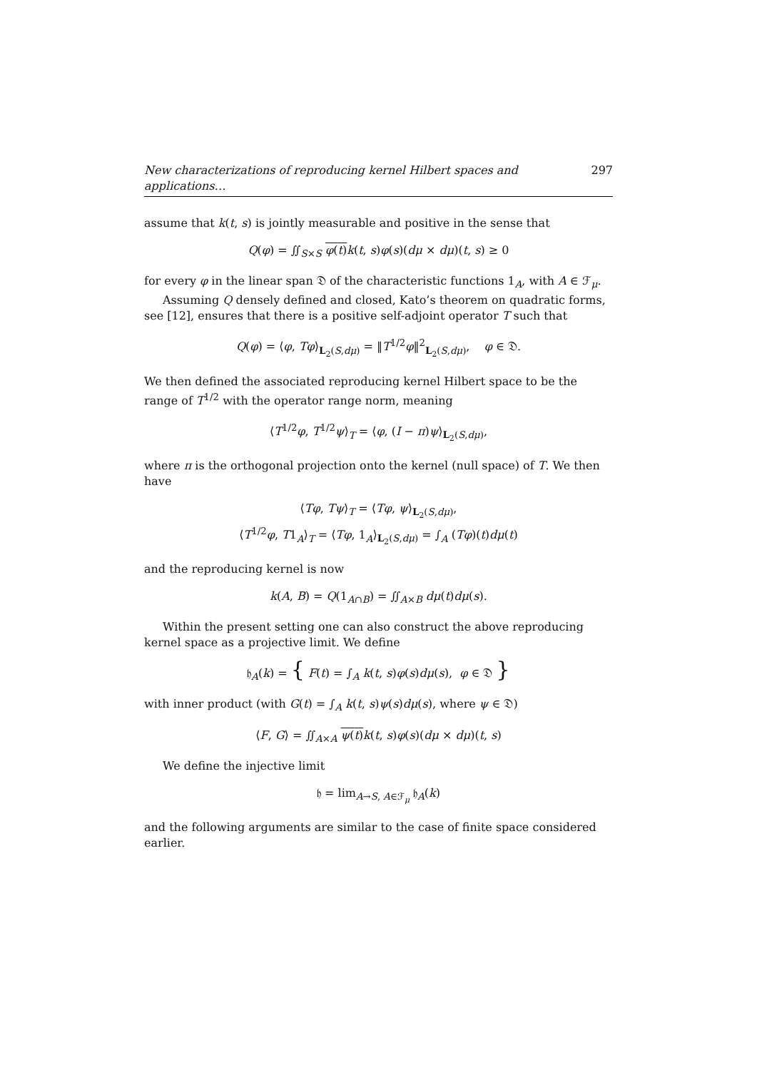New characterizations of reproducing kernel Hilbert spaces and applications… 297
assume that k(t, s) is jointly measurable and positive in the sense that
Q(φ) = ∬<sub>S×S</sub> φ(t) k(t, s)φ(s)(dμ × dμ)(t, s) ≥ 0
for every φ in the linear span 𝔇 of the characteristic functions 1<sub>A</sub>, with A ∈ ℱ<sub>μ</sub>.
Assuming Q densely defined and closed, Kato’s theorem on quadratic forms, see [12], ensures that there is a positive self-adjoint operator T such that
Q(φ) = ⟨φ, Tφ⟩<sub>L<sub>2</sub>(S,dμ)</sub> = ‖T<sup>1/2</sup>φ‖<sup>2</sup><sub>L<sub>2</sub>(S,dμ)</sub>, φ ∈ 𝔇.
We then defined the associated reproducing kernel Hilbert space to be the range of T<sup>1/2</sup> with the operator range norm, meaning
⟨T<sup>1/2</sup>φ, T<sup>1/2</sup>ψ⟩<sub>T</sub> = ⟨φ, (I − π)ψ⟩<sub>L<sub>2</sub>(S,dμ)</sub>,
where π is the orthogonal projection onto the kernel (null space) of T. We then have
⟨Tφ, Tψ⟩<sub>T</sub> = ⟨Tφ, ψ⟩<sub>L<sub>2</sub>(S,dμ)</sub>,
⟨T<sup>1/2</sup>φ, T1<sub>A</sub>⟩<sub>T</sub> = ⟨Tφ, 1<sub>A</sub>⟩<sub>L<sub>2</sub>(S,dμ)</sub> = ∫<sub>A</sub> (Tφ)(t)dμ(t)
and the reproducing kernel is now
k(A, B) = Q(1<sub>A∩B</sub>) = ∬<sub>A×B</sub> dμ(t)dμ(s).
Within the present setting one can also construct the above reproducing kernel space as a projective limit. We define
𝔥<sub>A</sub>(k) = { F(t) = ∫<sub>A</sub> k(t, s)φ(s)dμ(s), φ ∈ 𝔇 }
with inner product (with G(t) = ∫<sub>A</sub> k(t, s)ψ(s)dμ(s), where ψ ∈ 𝔇)
⟨F, G⟩ = ∬<sub>A×A</sub> ψ(t) k(t, s)φ(s)(dμ × dμ)(t, s)
We define the injective limit
𝔥 = lim<sub>A→S, A∈ℱ<sub>μ</sub></sub> 𝔥<sub>A</sub>(k)
and the following arguments are similar to the case of finite space considered earlier.